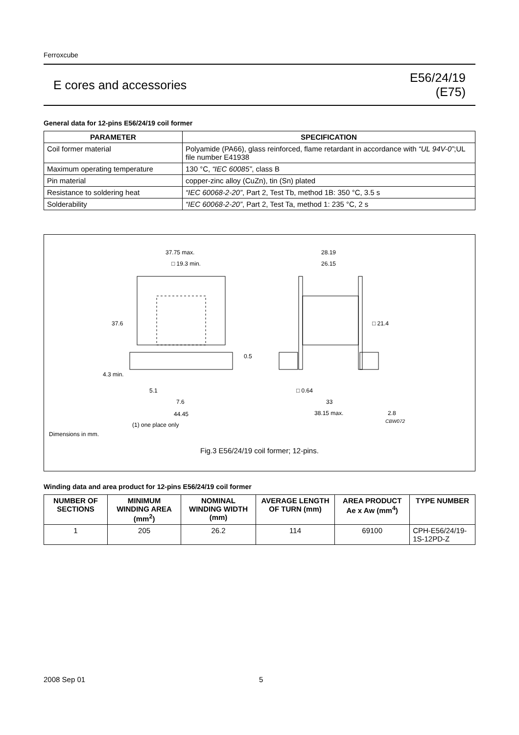Ferroxcube
E cores and accessories
E56/24/19
(E75)
General data for 12-pins E56/24/19 coil former
| PARAMETER | SPECIFICATION |
| --- | --- |
| Coil former material | Polyamide (PA66), glass reinforced, flame retardant in accordance with “UL 94V-0” ;UL file number E41938 |
| Maximum operating temperature | 130 °C, “IEC 60085” , class B |
| Pin material | copper-zinc alloy (CuZn), tin (Sn) plated |
| Resistance to soldering heat | “IEC 60068-2-20” , Part 2, Test Tb, method 1B: 350 °C, 3.5 s |
| Solderability | “IEC 60068-2-20” , Part 2, Test Ta, method 1: 235 °C, 2 s |
37.75 max.
□ 19.3 min.
37.6
0.5
4.3 min.
5.1
7.6
44.45
(1) one place only
28.19
26.15
□ 21.4
□ 0.64
33
38.15 max.
2.8
CBW072
Dimensions in mm.
Fig.3 E56/24/19 coil former; 12-pins.
Winding data and area product for 12-pins E56/24/19 coil former
| NUMBER OF SECTIONS | MINIMUM WINDING AREA (mm<sup>2</sup>) | NOMINAL WINDING WIDTH (mm) | AVERAGE LENGTH OF TURN (mm) | AREA PRODUCT Ae x Aw (mm<sup>4</sup>) | TYPE NUMBER |
| --- | --- | --- | --- | --- | --- |
| 1 | 205 | 26.2 | 114 | 69100 | CPH-E56/24/19-1S-12PD-Z |
2008 Sep 01 5